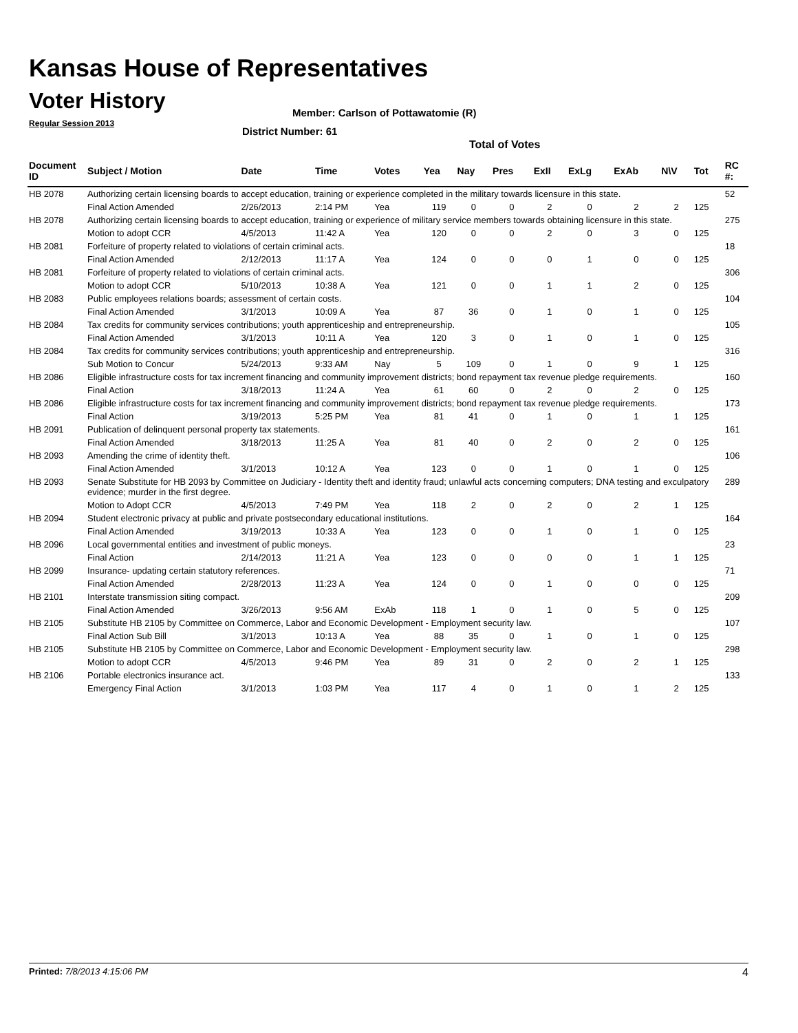Kansas House of Representatives
Voter History
Regular Session 2013
Member: Carlson of Pottawatomie (R)
District Number: 61
Total of Votes
| Document ID | Subject / Motion | Date | Time | Votes | Yea | Nay | Pres | ExII | ExLg | ExAb | N\V | Tot | RC #: |
| --- | --- | --- | --- | --- | --- | --- | --- | --- | --- | --- | --- | --- | --- |
| HB 2078 | Authorizing certain licensing boards to accept education, training or experience completed in the military towards licensure in this state. | | | | | | | | | | | | 52 |
| | Final Action Amended | 2/26/2013 | 2:14 PM | Yea | 119 | 0 | 0 | 2 | 0 | 2 | 2 | 125 | |
| HB 2078 | Authorizing certain licensing boards to accept education, training or experience of military service members towards obtaining licensure in this state. | | | | | | | | | | | | 275 |
| | Motion to adopt CCR | 4/5/2013 | 11:42 A | Yea | 120 | 0 | 0 | 2 | 0 | 3 | 0 | 125 | |
| HB 2081 | Forfeiture of property related to violations of certain criminal acts. | | | | | | | | | | | | 18 |
| | Final Action Amended | 2/12/2013 | 11:17 A | Yea | 124 | 0 | 0 | 0 | 1 | 0 | 0 | 125 | |
| HB 2081 | Forfeiture of property related to violations of certain criminal acts. | | | | | | | | | | | | 306 |
| | Motion to adopt CCR | 5/10/2013 | 10:38 A | Yea | 121 | 0 | 0 | 1 | 1 | 2 | 0 | 125 | |
| HB 2083 | Public employees relations boards; assessment of certain costs. | | | | | | | | | | | | 104 |
| | Final Action Amended | 3/1/2013 | 10:09 A | Yea | 87 | 36 | 0 | 1 | 0 | 1 | 0 | 125 | |
| HB 2084 | Tax credits for community services contributions; youth apprenticeship and entrepreneurship. | | | | | | | | | | | | 105 |
| | Final Action Amended | 3/1/2013 | 10:11 A | Yea | 120 | 3 | 0 | 1 | 0 | 1 | 0 | 125 | |
| HB 2084 | Tax credits for community services contributions; youth apprenticeship and entrepreneurship. | | | | | | | | | | | | 316 |
| | Sub Motion to Concur | 5/24/2013 | 9:33 AM | Nay | 5 | 109 | 0 | 1 | 0 | 9 | 1 | 125 | |
| HB 2086 | Eligible infrastructure costs for tax increment financing and community improvement districts; bond repayment tax revenue pledge requirements. | | | | | | | | | | | | 160 |
| | Final Action | 3/18/2013 | 11:24 A | Yea | 61 | 60 | 0 | 2 | 0 | 2 | 0 | 125 | |
| HB 2086 | Eligible infrastructure costs for tax increment financing and community improvement districts; bond repayment tax revenue pledge requirements. | | | | | | | | | | | | 173 |
| | Final Action | 3/19/2013 | 5:25 PM | Yea | 81 | 41 | 0 | 1 | 0 | 1 | 1 | 125 | |
| HB 2091 | Publication of delinquent personal property tax statements. | | | | | | | | | | | | 161 |
| | Final Action Amended | 3/18/2013 | 11:25 A | Yea | 81 | 40 | 0 | 2 | 0 | 2 | 0 | 125 | |
| HB 2093 | Amending the crime of identity theft. | | | | | | | | | | | | 106 |
| | Final Action Amended | 3/1/2013 | 10:12 A | Yea | 123 | 0 | 0 | 1 | 0 | 1 | 0 | 125 | |
| HB 2093 | Senate Substitute for HB 2093 by Committee on Judiciary - Identity theft and identity fraud; unlawful acts concerning computers; DNA testing and exculpatory evidence; murder in the first degree. | | | | | | | | | | | | 289 |
| | Motion to Adopt CCR | 4/5/2013 | 7:49 PM | Yea | 118 | 2 | 0 | 2 | 0 | 2 | 1 | 125 | |
| HB 2094 | Student electronic privacy at public and private postsecondary educational institutions. | | | | | | | | | | | | 164 |
| | Final Action Amended | 3/19/2013 | 10:33 A | Yea | 123 | 0 | 0 | 1 | 0 | 1 | 0 | 125 | |
| HB 2096 | Local governmental entities and investment of public moneys. | | | | | | | | | | | | 23 |
| | Final Action | 2/14/2013 | 11:21 A | Yea | 123 | 0 | 0 | 0 | 0 | 1 | 1 | 125 | |
| HB 2099 | Insurance- updating certain statutory references. | | | | | | | | | | | | 71 |
| | Final Action Amended | 2/28/2013 | 11:23 A | Yea | 124 | 0 | 0 | 1 | 0 | 0 | 0 | 125 | |
| HB 2101 | Interstate transmission siting compact. | | | | | | | | | | | | 209 |
| | Final Action Amended | 3/26/2013 | 9:56 AM | ExAb | 118 | 1 | 0 | 1 | 0 | 5 | 0 | 125 | |
| HB 2105 | Substitute HB 2105 by Committee on Commerce, Labor and Economic Development - Employment security law. | | | | | | | | | | | | 107 |
| | Final Action Sub Bill | 3/1/2013 | 10:13 A | Yea | 88 | 35 | 0 | 1 | 0 | 1 | 0 | 125 | |
| HB 2105 | Substitute HB 2105 by Committee on Commerce, Labor and Economic Development - Employment security law. | | | | | | | | | | | | 298 |
| | Motion to adopt CCR | 4/5/2013 | 9:46 PM | Yea | 89 | 31 | 0 | 2 | 0 | 2 | 1 | 125 | |
| HB 2106 | Portable electronics insurance act. | | | | | | | | | | | | 133 |
| | Emergency Final Action | 3/1/2013 | 1:03 PM | Yea | 117 | 4 | 0 | 1 | 0 | 1 | 2 | 125 | |
Printed: 7/8/2013 4:15:06 PM 4